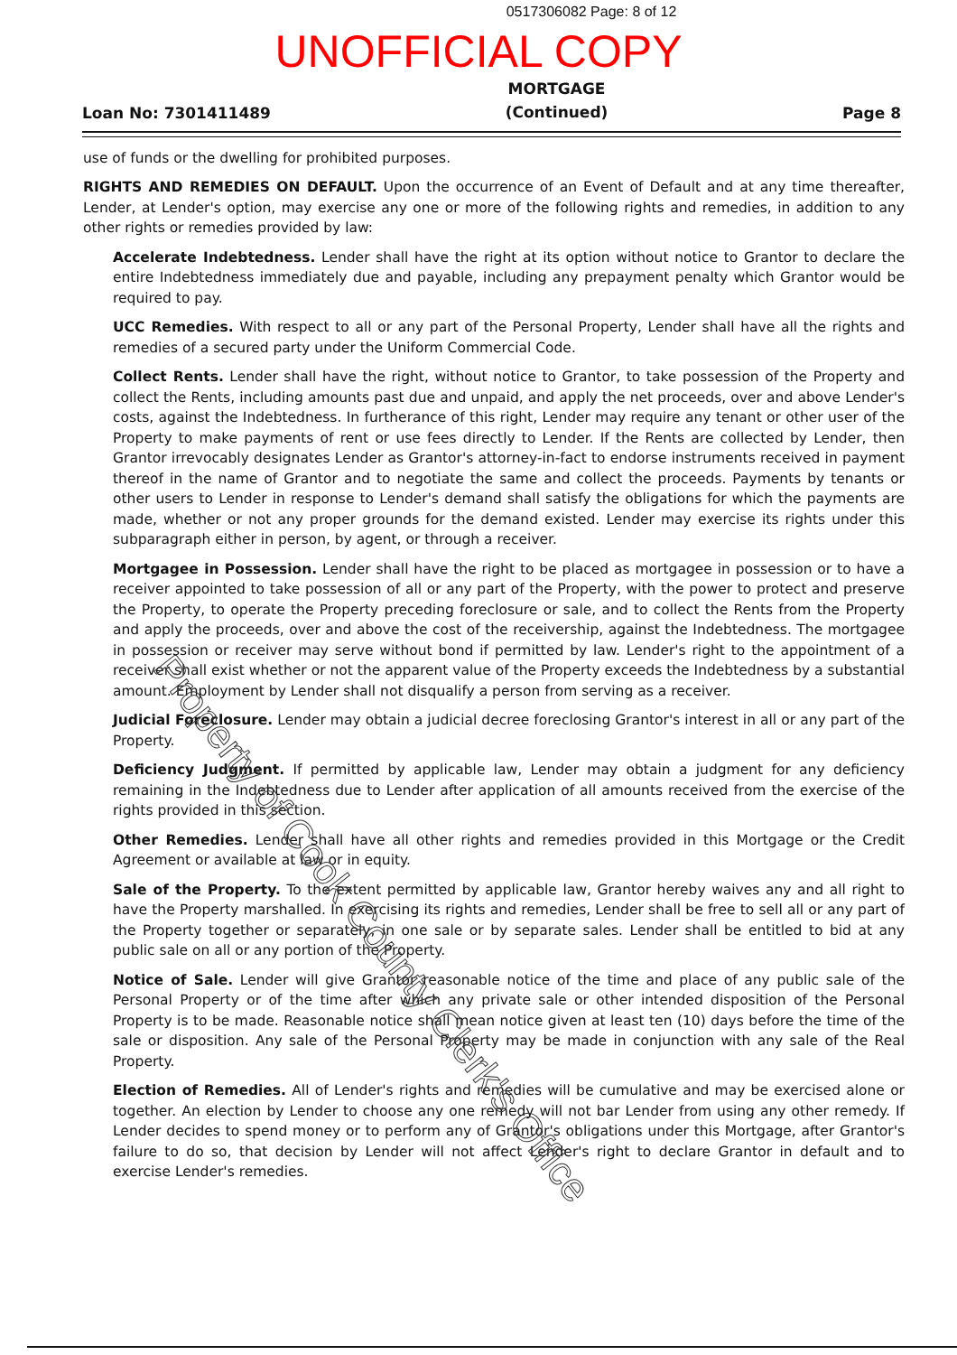0517306082 Page: 8 of 12
UNOFFICIAL COPY
Loan No: 7301411489
MORTGAGE
(Continued)
Page 8
use of funds or the dwelling for prohibited purposes.
RIGHTS AND REMEDIES ON DEFAULT. Upon the occurrence of an Event of Default and at any time thereafter, Lender, at Lender's option, may exercise any one or more of the following rights and remedies, in addition to any other rights or remedies provided by law:
Accelerate Indebtedness. Lender shall have the right at its option without notice to Grantor to declare the entire Indebtedness immediately due and payable, including any prepayment penalty which Grantor would be required to pay.
UCC Remedies. With respect to all or any part of the Personal Property, Lender shall have all the rights and remedies of a secured party under the Uniform Commercial Code.
Collect Rents. Lender shall have the right, without notice to Grantor, to take possession of the Property and collect the Rents, including amounts past due and unpaid, and apply the net proceeds, over and above Lender's costs, against the Indebtedness. In furtherance of this right, Lender may require any tenant or other user of the Property to make payments of rent or use fees directly to Lender. If the Rents are collected by Lender, then Grantor irrevocably designates Lender as Grantor's attorney-in-fact to endorse instruments received in payment thereof in the name of Grantor and to negotiate the same and collect the proceeds. Payments by tenants or other users to Lender in response to Lender's demand shall satisfy the obligations for which the payments are made, whether or not any proper grounds for the demand existed. Lender may exercise its rights under this subparagraph either in person, by agent, or through a receiver.
Mortgagee in Possession. Lender shall have the right to be placed as mortgagee in possession or to have a receiver appointed to take possession of all or any part of the Property, with the power to protect and preserve the Property, to operate the Property preceding foreclosure or sale, and to collect the Rents from the Property and apply the proceeds, over and above the cost of the receivership, against the Indebtedness. The mortgagee in possession or receiver may serve without bond if permitted by law. Lender's right to the appointment of a receiver shall exist whether or not the apparent value of the Property exceeds the Indebtedness by a substantial amount. Employment by Lender shall not disqualify a person from serving as a receiver.
Judicial Foreclosure. Lender may obtain a judicial decree foreclosing Grantor's interest in all or any part of the Property.
Deficiency Judgment. If permitted by applicable law, Lender may obtain a judgment for any deficiency remaining in the Indebtedness due to Lender after application of all amounts received from the exercise of the rights provided in this section.
Other Remedies. Lender shall have all other rights and remedies provided in this Mortgage or the Credit Agreement or available at law or in equity.
Sale of the Property. To the extent permitted by applicable law, Grantor hereby waives any and all right to have the Property marshalled. In exercising its rights and remedies, Lender shall be free to sell all or any part of the Property together or separately, in one sale or by separate sales. Lender shall be entitled to bid at any public sale on all or any portion of the Property.
Notice of Sale. Lender will give Grantor reasonable notice of the time and place of any public sale of the Personal Property or of the time after which any private sale or other intended disposition of the Personal Property is to be made. Reasonable notice shall mean notice given at least ten (10) days before the time of the sale or disposition. Any sale of the Personal Property may be made in conjunction with any sale of the Real Property.
Election of Remedies. All of Lender's rights and remedies will be cumulative and may be exercised alone or together. An election by Lender to choose any one remedy will not bar Lender from using any other remedy. If Lender decides to spend money or to perform any of Grantor's obligations under this Mortgage, after Grantor's failure to do so, that decision by Lender will not affect Lender's right to declare Grantor in default and to exercise Lender's remedies.
Property of Cook County Clerk's Office